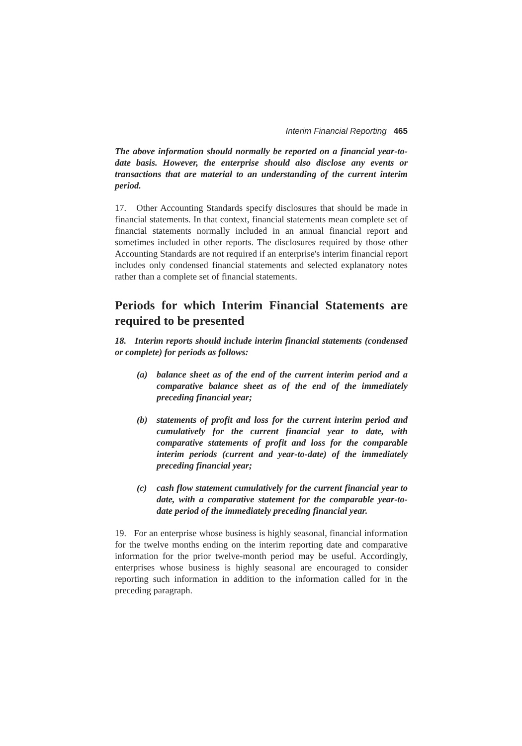Interim Financial Reporting 465
The above information should normally be reported on a financial year-to-date basis. However, the enterprise should also disclose any events or transactions that are material to an understanding of the current interim period.
17. Other Accounting Standards specify disclosures that should be made in financial statements. In that context, financial statements mean complete set of financial statements normally included in an annual financial report and sometimes included in other reports. The disclosures required by those other Accounting Standards are not required if an enterprise's interim financial report includes only condensed financial statements and selected explanatory notes rather than a complete set of financial statements.
Periods for which Interim Financial Statements are required to be presented
18. Interim reports should include interim financial statements (condensed or complete) for periods as follows:
(a) balance sheet as of the end of the current interim period and a comparative balance sheet as of the end of the immediately preceding financial year;
(b) statements of profit and loss for the current interim period and cumulatively for the current financial year to date, with comparative statements of profit and loss for the comparable interim periods (current and year-to-date) of the immediately preceding financial year;
(c) cash flow statement cumulatively for the current financial year to date, with a comparative statement for the comparable year-to-date period of the immediately preceding financial year.
19. For an enterprise whose business is highly seasonal, financial information for the twelve months ending on the interim reporting date and comparative information for the prior twelve-month period may be useful. Accordingly, enterprises whose business is highly seasonal are encouraged to consider reporting such information in addition to the information called for in the preceding paragraph.